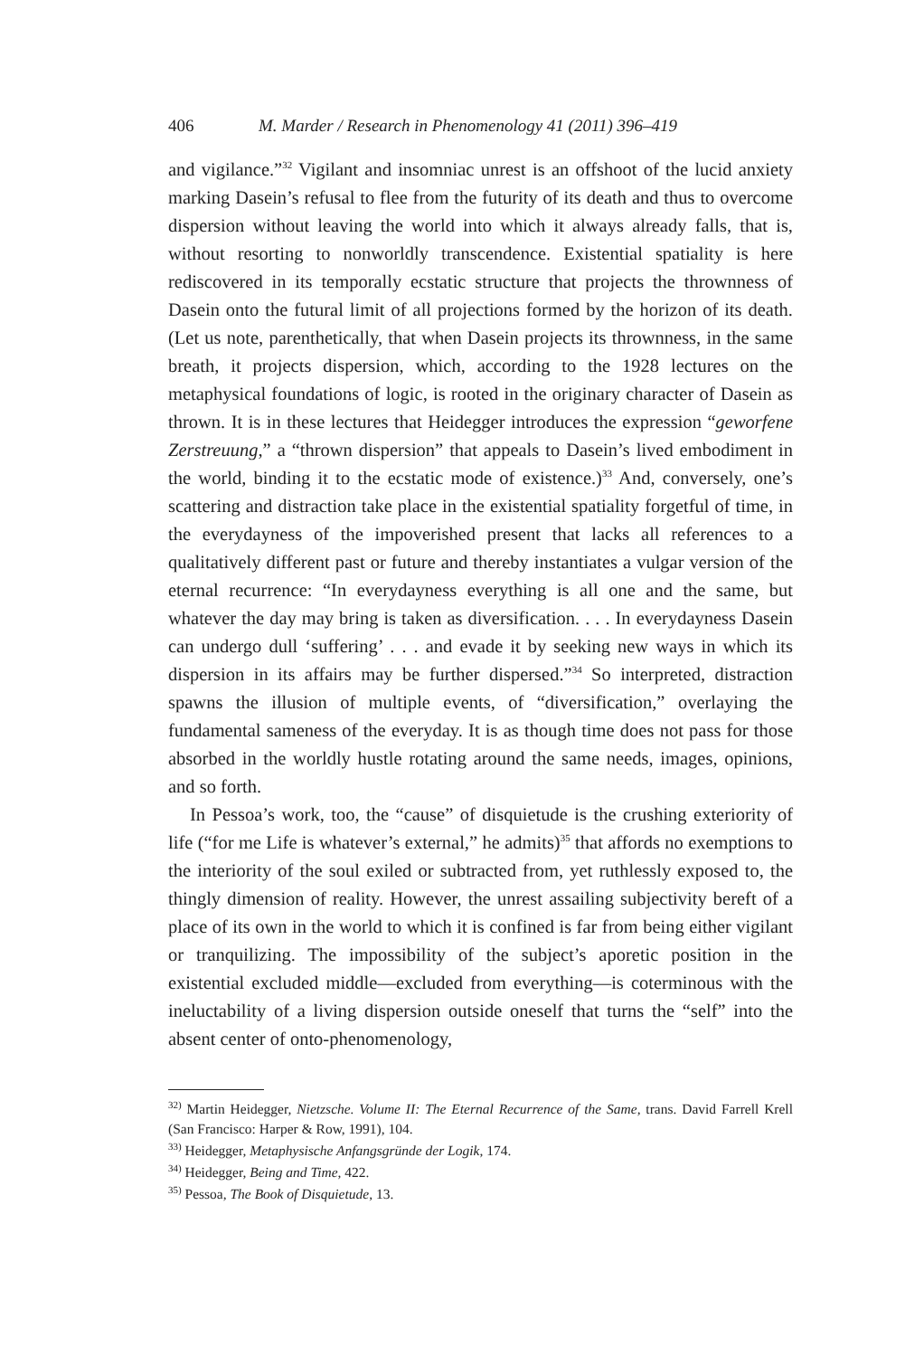406 M. Marder / Research in Phenomenology 41 (2011) 396–419
and vigilance.”<sup>32</sup> Vigilant and insomniac unrest is an offshoot of the lucid anxiety marking Dasein’s refusal to flee from the futurity of its death and thus to overcome dispersion without leaving the world into which it always already falls, that is, without resorting to nonworldly transcendence. Existential spatiality is here rediscovered in its temporally ecstatic structure that projects the thrownness of Dasein onto the futural limit of all projections formed by the horizon of its death. (Let us note, parenthetically, that when Dasein projects its thrownness, in the same breath, it projects dispersion, which, according to the 1928 lectures on the metaphysical foundations of logic, is rooted in the originary character of Dasein as thrown. It is in these lectures that Heidegger introduces the expression “geworfene Zerstreuung,” a “thrown dispersion” that appeals to Dasein’s lived embodiment in the world, binding it to the ecstatic mode of existence.)<sup>33</sup> And, conversely, one’s scattering and distraction take place in the existential spatiality forgetful of time, in the everydayness of the impoverished present that lacks all references to a qualitatively different past or future and thereby instantiates a vulgar version of the eternal recurrence: “In everydayness everything is all one and the same, but whatever the day may bring is taken as diversification. . . . In everydayness Dasein can undergo dull ‘suffering’ . . . and evade it by seeking new ways in which its dispersion in its affairs may be further dispersed.”<sup>34</sup> So interpreted, distraction spawns the illusion of multiple events, of “diversification,” overlaying the fundamental sameness of the everyday. It is as though time does not pass for those absorbed in the worldly hustle rotating around the same needs, images, opinions, and so forth.
In Pessoa’s work, too, the “cause” of disquietude is the crushing exteriority of life (“for me Life is whatever’s external,” he admits)<sup>35</sup> that affords no exemptions to the interiority of the soul exiled or subtracted from, yet ruthlessly exposed to, the thingly dimension of reality. However, the unrest assailing subjectivity bereft of a place of its own in the world to which it is confined is far from being either vigilant or tranquilizing. The impossibility of the subject’s aporetic position in the existential excluded middle—excluded from everything—is coterminous with the ineluctability of a living dispersion outside oneself that turns the “self” into the absent center of onto-phenomenology,
<sup>32)</sup> Martin Heidegger, Nietzsche. Volume II: The Eternal Recurrence of the Same, trans. David Farrell Krell (San Francisco: Harper & Row, 1991), 104.
<sup>33)</sup> Heidegger, Metaphysische Anfangsgründe der Logik, 174.
<sup>34)</sup> Heidegger, Being and Time, 422.
<sup>35)</sup> Pessoa, The Book of Disquietude, 13.